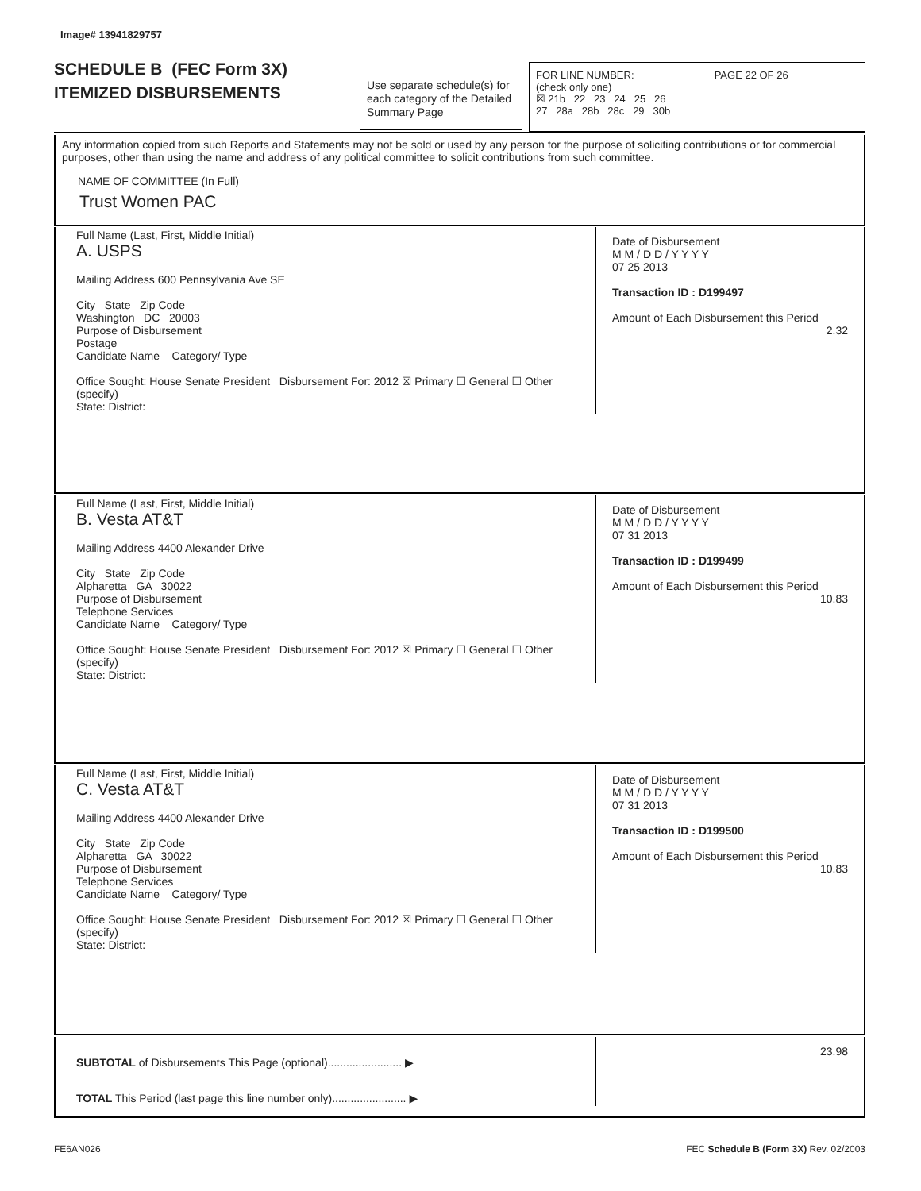Image# 13941829757
SCHEDULE B (FEC Form 3X)
ITEMIZED DISBURSEMENTS
Use separate schedule(s) for each category of the Detailed Summary Page
FOR LINE NUMBER: PAGE 22 OF 26
(check only one)
☒ 21b 22 23 24 25 26
27 28a 28b 28c 29 30b
Any information copied from such Reports and Statements may not be sold or used by any person for the purpose of soliciting contributions or for commercial purposes, other than using the name and address of any political committee to solicit contributions from such committee.
NAME OF COMMITTEE (In Full)
Trust Women PAC
Full Name (Last, First, Middle Initial)
A. USPS
Mailing Address 600 Pennsylvania Ave SE
City State Zip Code
Washington DC 20003
Purpose of Disbursement
Postage
Candidate Name Category/ Type
Office Sought: House Senate President Disbursement For: 2012 ☒ Primary ☐ General ☐ Other (specify)
State: District:
Date of Disbursement
M M / D D / Y Y Y Y
07 25 2013
Transaction ID : D199497
Amount of Each Disbursement this Period
2.32
Full Name (Last, First, Middle Initial)
B. Vesta AT&T
Mailing Address 4400 Alexander Drive
City State Zip Code
Alpharetta GA 30022
Purpose of Disbursement
Telephone Services
Candidate Name Category/ Type
Office Sought: House Senate President Disbursement For: 2012 ☒ Primary ☐ General ☐ Other (specify)
State: District:
Date of Disbursement
M M / D D / Y Y Y Y
07 31 2013
Transaction ID : D199499
Amount of Each Disbursement this Period
10.83
Full Name (Last, First, Middle Initial)
C. Vesta AT&T
Mailing Address 4400 Alexander Drive
City State Zip Code
Alpharetta GA 30022
Purpose of Disbursement
Telephone Services
Candidate Name Category/ Type
Office Sought: House Senate President Disbursement For: 2012 ☒ Primary ☐ General ☐ Other (specify)
State: District:
Date of Disbursement
M M / D D / Y Y Y Y
07 31 2013
Transaction ID : D199500
Amount of Each Disbursement this Period
10.83
SUBTOTAL of Disbursements This Page (optional)........................ ▶
23.98
TOTAL This Period (last page this line number only)........................ ▶
FE6AN026
FEC Schedule B (Form 3X) Rev. 02/2003